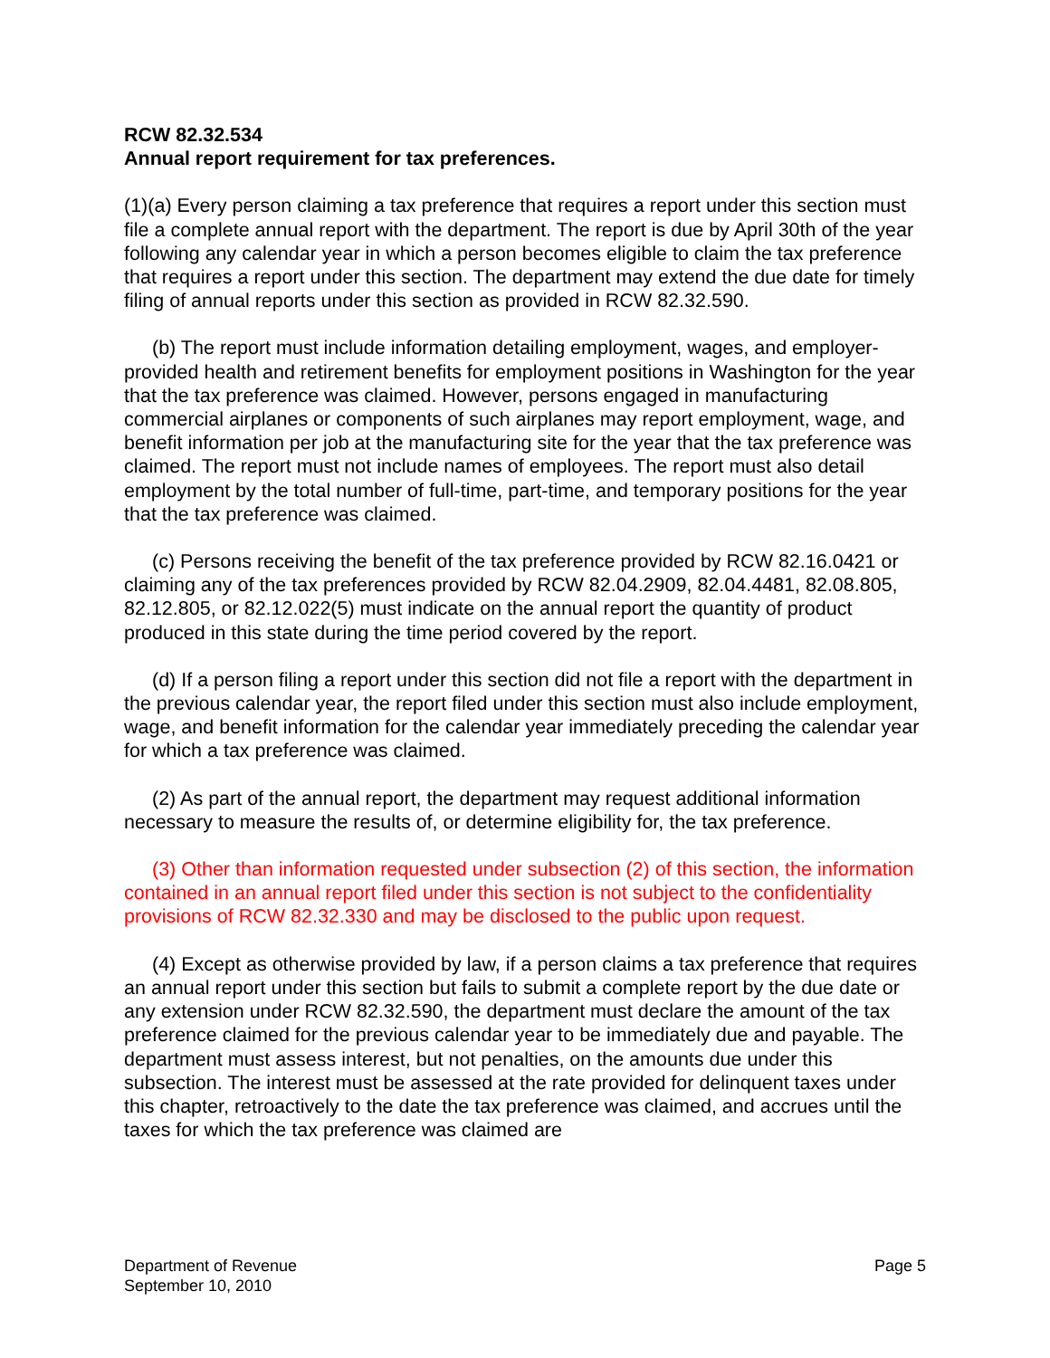RCW 82.32.534
Annual report requirement for tax preferences.
(1)(a) Every person claiming a tax preference that requires a report under this section must file a complete annual report with the department. The report is due by April 30th of the year following any calendar year in which a person becomes eligible to claim the tax preference that requires a report under this section. The department may extend the due date for timely filing of annual reports under this section as provided in RCW 82.32.590.
(b) The report must include information detailing employment, wages, and employer-provided health and retirement benefits for employment positions in Washington for the year that the tax preference was claimed. However, persons engaged in manufacturing commercial airplanes or components of such airplanes may report employment, wage, and benefit information per job at the manufacturing site for the year that the tax preference was claimed. The report must not include names of employees. The report must also detail employment by the total number of full-time, part-time, and temporary positions for the year that the tax preference was claimed.
(c) Persons receiving the benefit of the tax preference provided by RCW 82.16.0421 or claiming any of the tax preferences provided by RCW 82.04.2909, 82.04.4481, 82.08.805, 82.12.805, or 82.12.022(5) must indicate on the annual report the quantity of product produced in this state during the time period covered by the report.
(d) If a person filing a report under this section did not file a report with the department in the previous calendar year, the report filed under this section must also include employment, wage, and benefit information for the calendar year immediately preceding the calendar year for which a tax preference was claimed.
(2) As part of the annual report, the department may request additional information necessary to measure the results of, or determine eligibility for, the tax preference.
(3) Other than information requested under subsection (2) of this section, the information contained in an annual report filed under this section is not subject to the confidentiality provisions of RCW 82.32.330 and may be disclosed to the public upon request.
(4) Except as otherwise provided by law, if a person claims a tax preference that requires an annual report under this section but fails to submit a complete report by the due date or any extension under RCW 82.32.590, the department must declare the amount of the tax preference claimed for the previous calendar year to be immediately due and payable. The department must assess interest, but not penalties, on the amounts due under this subsection. The interest must be assessed at the rate provided for delinquent taxes under this chapter, retroactively to the date the tax preference was claimed, and accrues until the taxes for which the tax preference was claimed are
Department of Revenue
September 10, 2010
Page 5